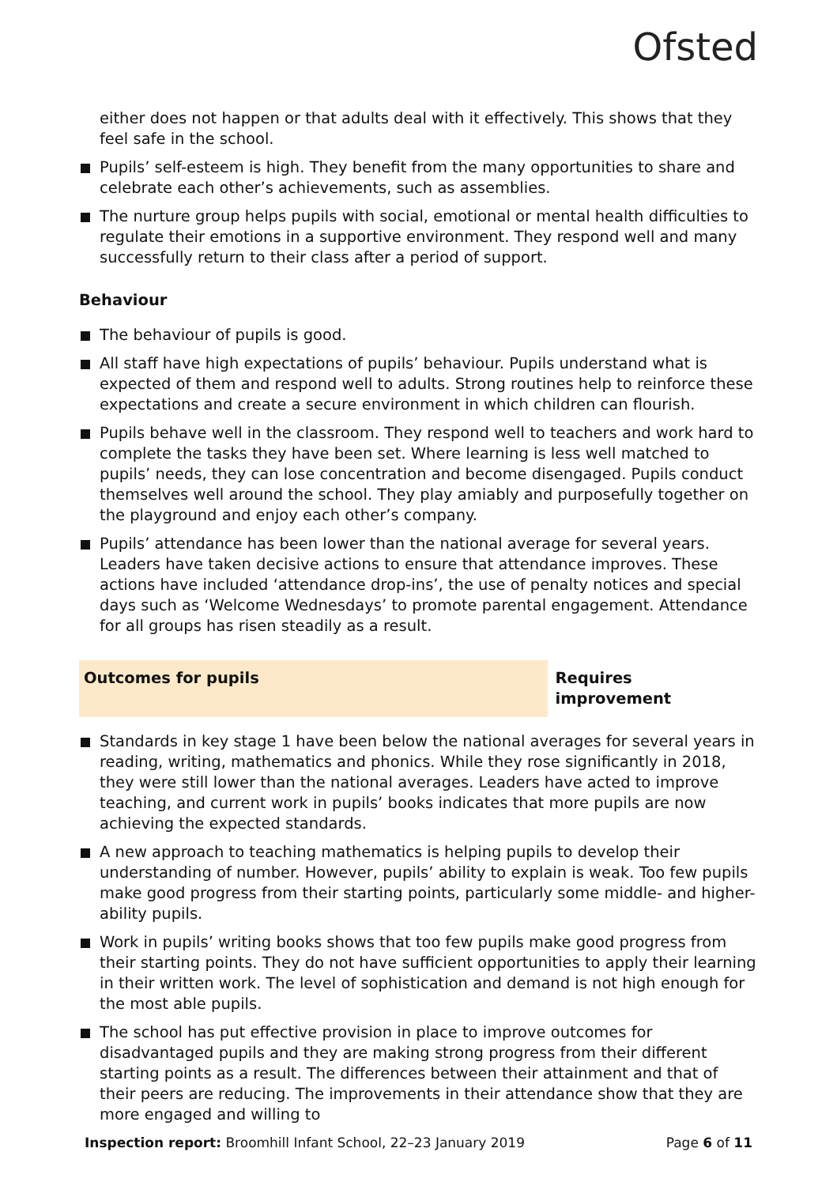Ofsted
either does not happen or that adults deal with it effectively. This shows that they feel safe in the school.
Pupils’ self-esteem is high. They benefit from the many opportunities to share and celebrate each other’s achievements, such as assemblies.
The nurture group helps pupils with social, emotional or mental health difficulties to regulate their emotions in a supportive environment. They respond well and many successfully return to their class after a period of support.
Behaviour
The behaviour of pupils is good.
All staff have high expectations of pupils’ behaviour. Pupils understand what is expected of them and respond well to adults. Strong routines help to reinforce these expectations and create a secure environment in which children can flourish.
Pupils behave well in the classroom. They respond well to teachers and work hard to complete the tasks they have been set. Where learning is less well matched to pupils’ needs, they can lose concentration and become disengaged. Pupils conduct themselves well around the school. They play amiably and purposefully together on the playground and enjoy each other’s company.
Pupils’ attendance has been lower than the national average for several years. Leaders have taken decisive actions to ensure that attendance improves. These actions have included ‘attendance drop-ins’, the use of penalty notices and special days such as ‘Welcome Wednesdays’ to promote parental engagement. Attendance for all groups has risen steadily as a result.
Outcomes for pupils Requires improvement
Standards in key stage 1 have been below the national averages for several years in reading, writing, mathematics and phonics. While they rose significantly in 2018, they were still lower than the national averages. Leaders have acted to improve teaching, and current work in pupils’ books indicates that more pupils are now achieving the expected standards.
A new approach to teaching mathematics is helping pupils to develop their understanding of number. However, pupils’ ability to explain is weak. Too few pupils make good progress from their starting points, particularly some middle- and higher-ability pupils.
Work in pupils’ writing books shows that too few pupils make good progress from their starting points. They do not have sufficient opportunities to apply their learning in their written work. The level of sophistication and demand is not high enough for the most able pupils.
The school has put effective provision in place to improve outcomes for disadvantaged pupils and they are making strong progress from their different starting points as a result. The differences between their attainment and that of their peers are reducing. The improvements in their attendance show that they are more engaged and willing to
Inspection report: Broomhill Infant School, 22–23 January 2019
Page 6 of 11